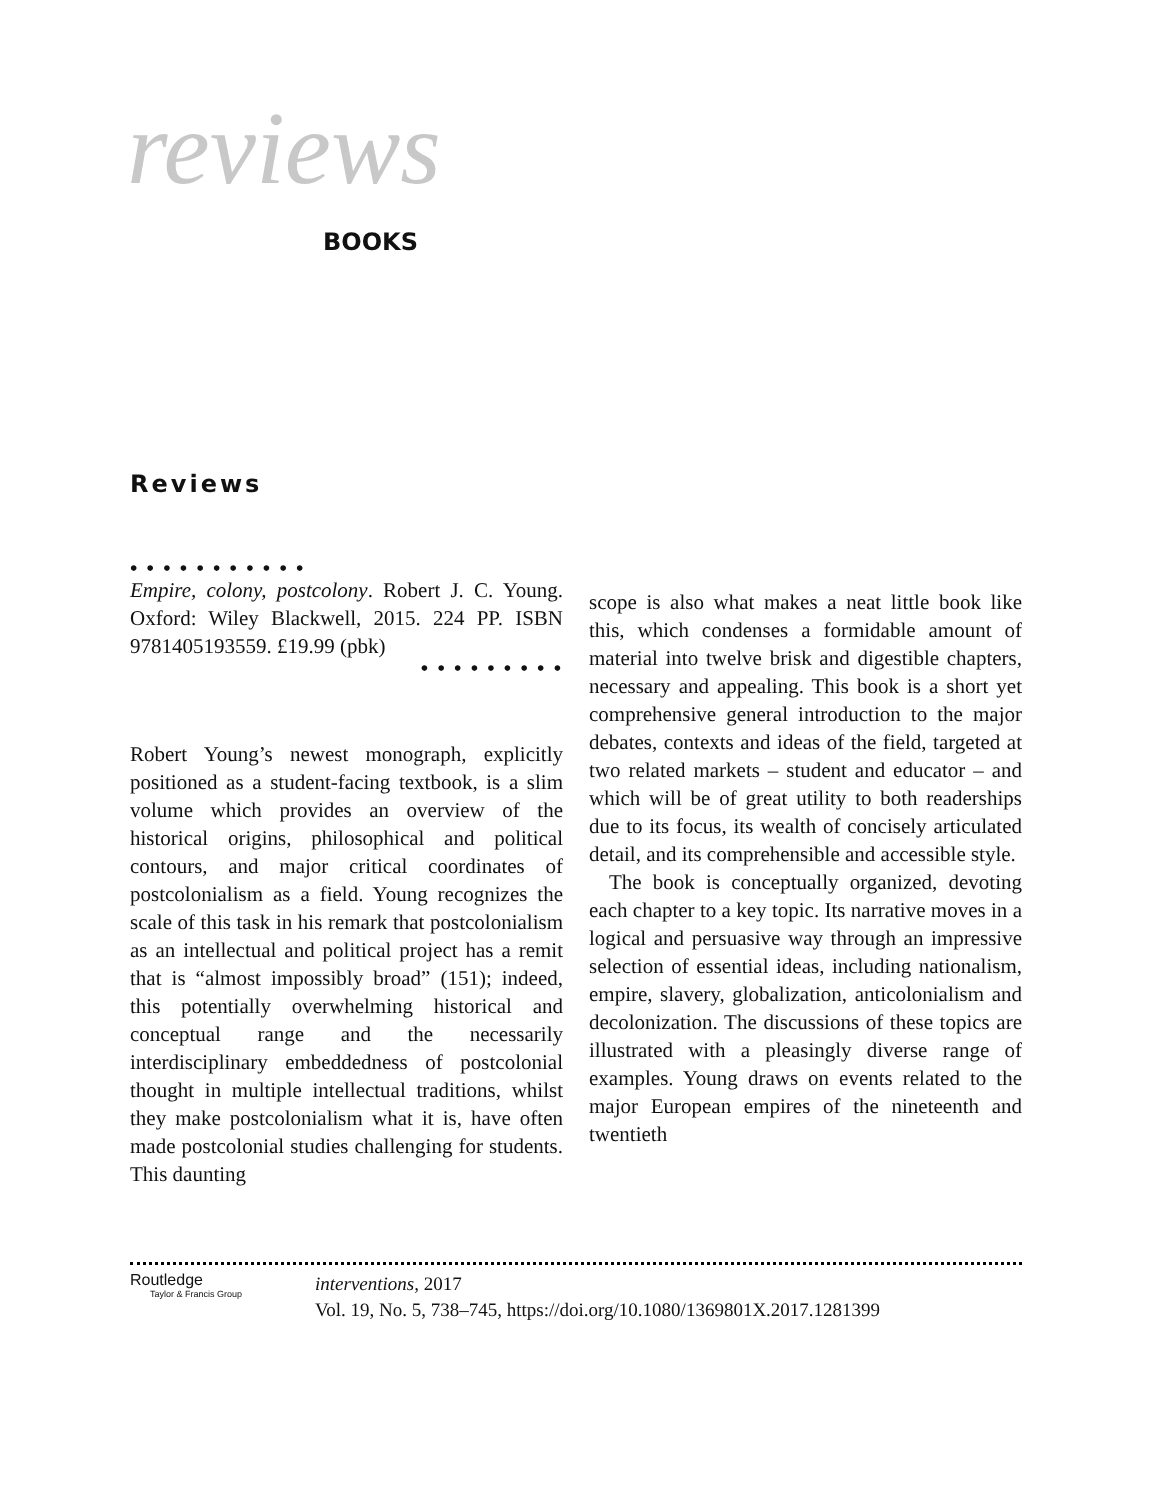reviews
BOOKS
Reviews
• • • • • • • • • • •
Empire, colony, postcolony. Robert J. C. Young. Oxford: Wiley Blackwell, 2015. 224 PP. ISBN 9781405193559. £19.99 (pbk)
• • • • • • • • •
Robert Young’s newest monograph, explicitly positioned as a student-facing textbook, is a slim volume which provides an overview of the historical origins, philosophical and political contours, and major critical coordinates of postcolonialism as a field. Young recognizes the scale of this task in his remark that postcolonialism as an intellectual and political project has a remit that is “almost impossibly broad” (151); indeed, this potentially overwhelming historical and conceptual range and the necessarily interdisciplinary embeddedness of postcolonial thought in multiple intellectual traditions, whilst they make postcolonialism what it is, have often made postcolonial studies challenging for students. This daunting
scope is also what makes a neat little book like this, which condenses a formidable amount of material into twelve brisk and digestible chapters, necessary and appealing. This book is a short yet comprehensive general introduction to the major debates, contexts and ideas of the field, targeted at two related markets – student and educator – and which will be of great utility to both readerships due to its focus, its wealth of concisely articulated detail, and its comprehensible and accessible style.
The book is conceptually organized, devoting each chapter to a key topic. Its narrative moves in a logical and persuasive way through an impressive selection of essential ideas, including nationalism, empire, slavery, globalization, anticolonialism and decolonization. The discussions of these topics are illustrated with a pleasingly diverse range of examples. Young draws on events related to the major European empires of the nineteenth and twentieth
Routledge
Taylor & Francis Group
interventions, 2017
Vol. 19, No. 5, 738–745, https://doi.org/10.1080/1369801X.2017.1281399